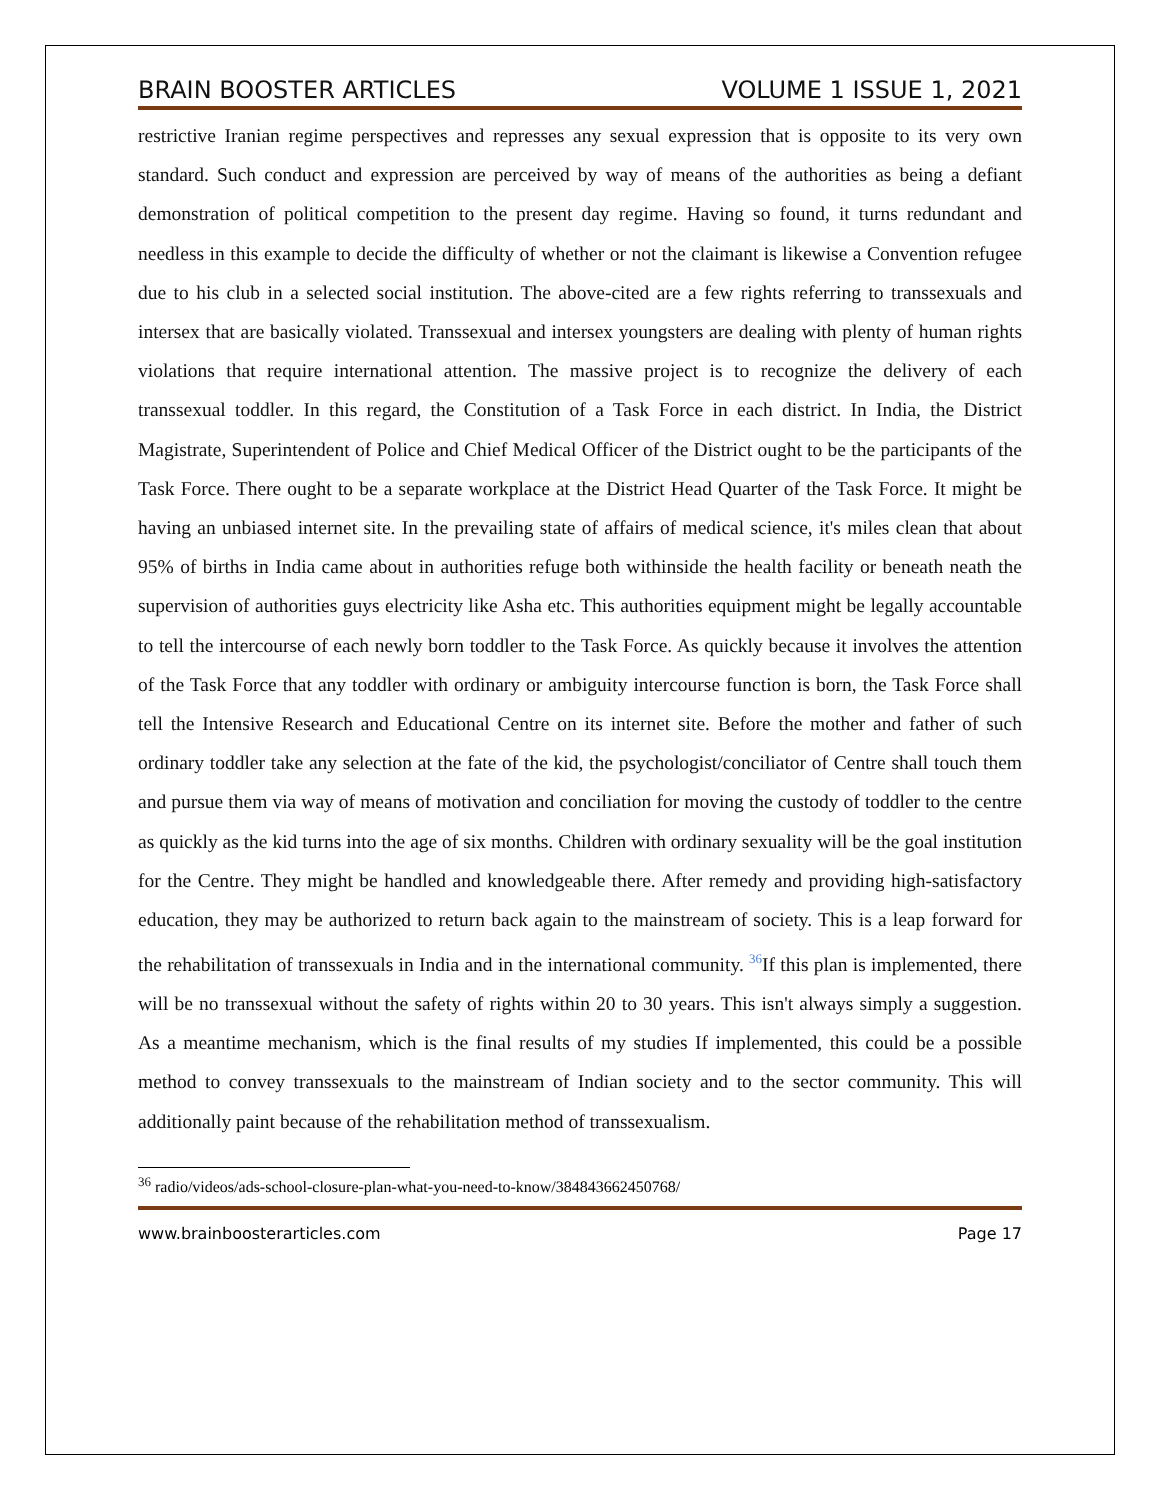BRAIN BOOSTER ARTICLES VOLUME 1 ISSUE 1, 2021
restrictive Iranian regime perspectives and represses any sexual expression that is opposite to its very own standard. Such conduct and expression are perceived by way of means of the authorities as being a defiant demonstration of political competition to the present day regime. Having so found, it turns redundant and needless in this example to decide the difficulty of whether or not the claimant is likewise a Convention refugee due to his club in a selected social institution. The above-cited are a few rights referring to transsexuals and intersex that are basically violated. Transsexual and intersex youngsters are dealing with plenty of human rights violations that require international attention. The massive project is to recognize the delivery of each transsexual toddler. In this regard, the Constitution of a Task Force in each district. In India, the District Magistrate, Superintendent of Police and Chief Medical Officer of the District ought to be the participants of the Task Force. There ought to be a separate workplace at the District Head Quarter of the Task Force. It might be having an unbiased internet site. In the prevailing state of affairs of medical science, it's miles clean that about 95% of births in India came about in authorities refuge both withinside the health facility or beneath neath the supervision of authorities guys electricity like Asha etc. This authorities equipment might be legally accountable to tell the intercourse of each newly born toddler to the Task Force. As quickly because it involves the attention of the Task Force that any toddler with ordinary or ambiguity intercourse function is born, the Task Force shall tell the Intensive Research and Educational Centre on its internet site. Before the mother and father of such ordinary toddler take any selection at the fate of the kid, the psychologist/conciliator of Centre shall touch them and pursue them via way of means of motivation and conciliation for moving the custody of toddler to the centre as quickly as the kid turns into the age of six months. Children with ordinary sexuality will be the goal institution for the Centre. They might be handled and knowledgeable there. After remedy and providing high-satisfactory education, they may be authorized to return back again to the mainstream of society. This is a leap forward for the rehabilitation of transsexuals in India and in the international community. <sup>36</sup>If this plan is implemented, there will be no transsexual without the safety of rights within 20 to 30 years. This isn't always simply a suggestion. As a meantime mechanism, which is the final results of my studies If implemented, this could be a possible method to convey transsexuals to the mainstream of Indian society and to the sector community. This will additionally paint because of the rehabilitation method of transsexualism.
<sup>36</sup> radio/videos/ads-school-closure-plan-what-you-need-to-know/384843662450768/
www.brainboosterarticles.com Page 17